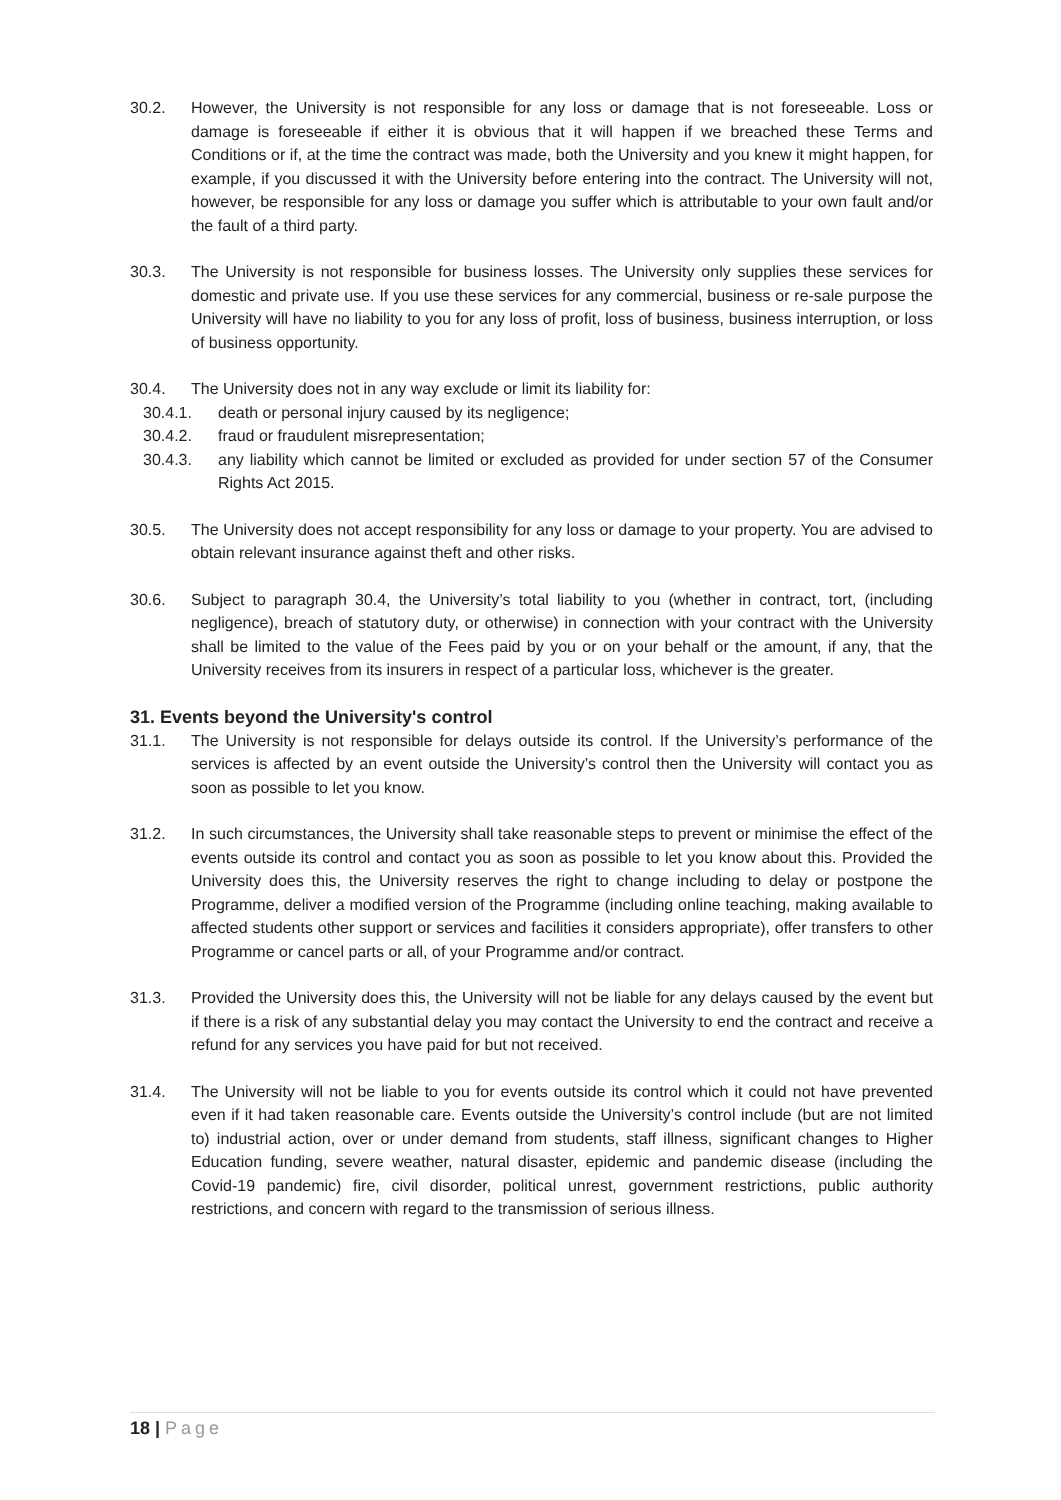30.2. However, the University is not responsible for any loss or damage that is not foreseeable. Loss or damage is foreseeable if either it is obvious that it will happen if we breached these Terms and Conditions or if, at the time the contract was made, both the University and you knew it might happen, for example, if you discussed it with the University before entering into the contract. The University will not, however, be responsible for any loss or damage you suffer which is attributable to your own fault and/or the fault of a third party.
30.3. The University is not responsible for business losses. The University only supplies these services for domestic and private use. If you use these services for any commercial, business or re-sale purpose the University will have no liability to you for any loss of profit, loss of business, business interruption, or loss of business opportunity.
30.4. The University does not in any way exclude or limit its liability for:
30.4.1. death or personal injury caused by its negligence;
30.4.2. fraud or fraudulent misrepresentation;
30.4.3. any liability which cannot be limited or excluded as provided for under section 57 of the Consumer Rights Act 2015.
30.5. The University does not accept responsibility for any loss or damage to your property. You are advised to obtain relevant insurance against theft and other risks.
30.6. Subject to paragraph 30.4, the University’s total liability to you (whether in contract, tort, (including negligence), breach of statutory duty, or otherwise) in connection with your contract with the University shall be limited to the value of the Fees paid by you or on your behalf or the amount, if any, that the University receives from its insurers in respect of a particular loss, whichever is the greater.
31. Events beyond the University's control
31.1. The University is not responsible for delays outside its control. If the University’s performance of the services is affected by an event outside the University’s control then the University will contact you as soon as possible to let you know.
31.2. In such circumstances, the University shall take reasonable steps to prevent or minimise the effect of the events outside its control and contact you as soon as possible to let you know about this. Provided the University does this, the University reserves the right to change including to delay or postpone the Programme, deliver a modified version of the Programme (including online teaching, making available to affected students other support or services and facilities it considers appropriate), offer transfers to other Programme or cancel parts or all, of your Programme and/or contract.
31.3. Provided the University does this, the University will not be liable for any delays caused by the event but if there is a risk of any substantial delay you may contact the University to end the contract and receive a refund for any services you have paid for but not received.
31.4. The University will not be liable to you for events outside its control which it could not have prevented even if it had taken reasonable care. Events outside the University’s control include (but are not limited to) industrial action, over or under demand from students, staff illness, significant changes to Higher Education funding, severe weather, natural disaster, epidemic and pandemic disease (including the Covid-19 pandemic) fire, civil disorder, political unrest, government restrictions, public authority restrictions, and concern with regard to the transmission of serious illness.
18 | Page